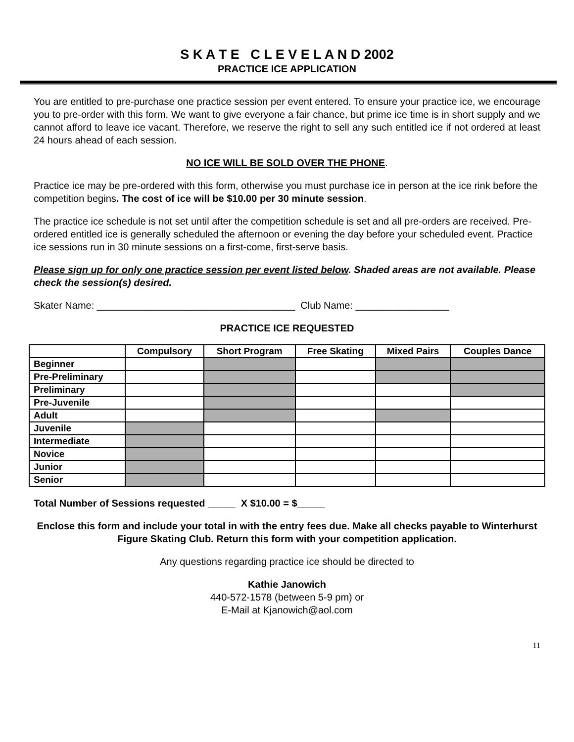S K A T E C L E V E L A N D 2002
PRACTICE ICE APPLICATION
You are entitled to pre-purchase one practice session per event entered. To ensure your practice ice, we encourage you to pre-order with this form. We want to give everyone a fair chance, but prime ice time is in short supply and we cannot afford to leave ice vacant. Therefore, we reserve the right to sell any such entitled ice if not ordered at least 24 hours ahead of each session.
NO ICE WILL BE SOLD OVER THE PHONE.
Practice ice may be pre-ordered with this form, otherwise you must purchase ice in person at the ice rink before the competition begins. The cost of ice will be $10.00 per 30 minute session.
The practice ice schedule is not set until after the competition schedule is set and all pre-orders are received. Pre-ordered entitled ice is generally scheduled the afternoon or evening the day before your scheduled event. Practice ice sessions run in 30 minute sessions on a first-come, first-serve basis.
Please sign up for only one practice session per event listed below. Shaded areas are not available. Please check the session(s) desired.
Skater Name: ____________________________________ Club Name: _________________
PRACTICE ICE REQUESTED
| | Compulsory | Short Program | Free Skating | Mixed Pairs | Couples Dance |
| --- | --- | --- | --- | --- | --- |
| Beginner | | | | | |
| Pre-Preliminary | | | | | |
| Preliminary | | | | | |
| Pre-Juvenile | | | | | |
| Adult | | | | | |
| Juvenile | | | | | |
| Intermediate | | | | | |
| Novice | | | | | |
| Junior | | | | | |
| Senior | | | | | |
Total Number of Sessions requested _____ X $10.00 = $_____
Enclose this form and include your total in with the entry fees due. Make all checks payable to Winterhurst Figure Skating Club. Return this form with your competition application.
Any questions regarding practice ice should be directed to
Kathie Janowich
440-572-1578 (between 5-9 pm) or
E-Mail at Kjanowich@aol.com
11